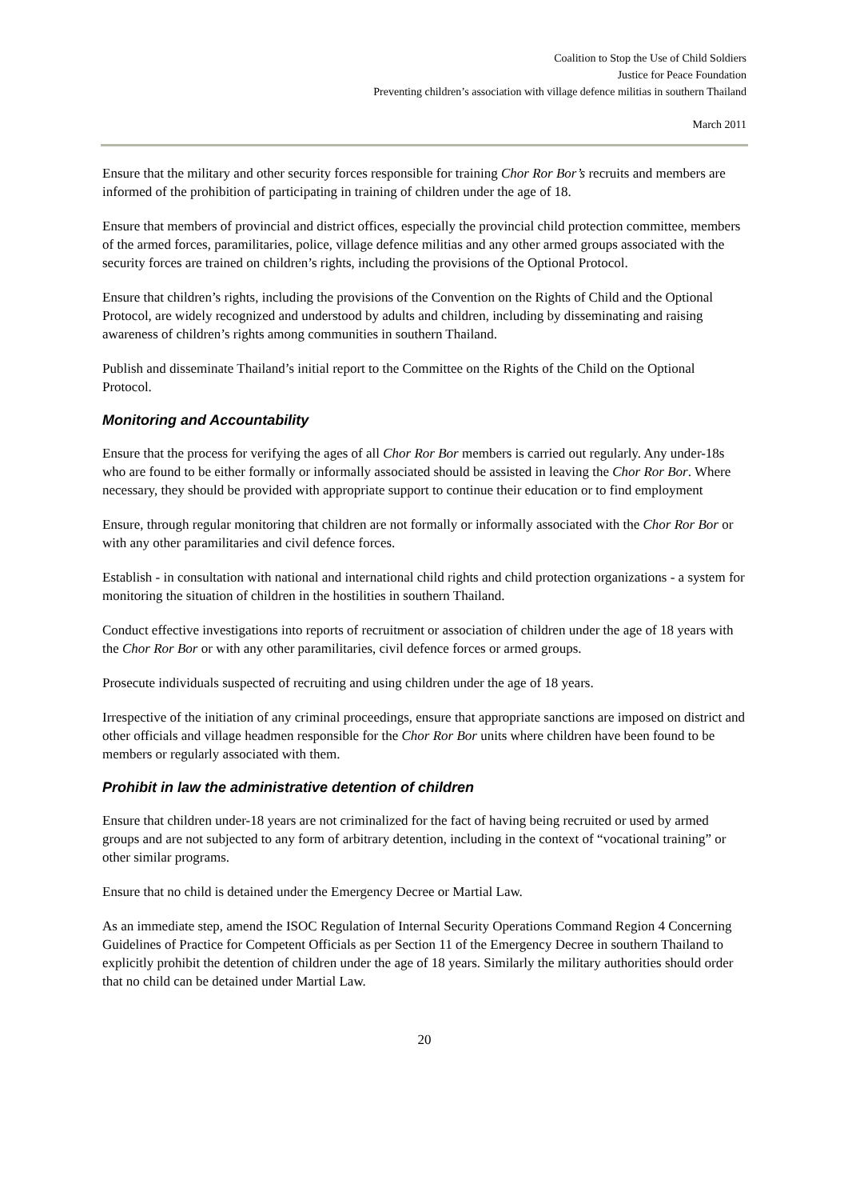Coalition to Stop the Use of Child Soldiers
Justice for Peace Foundation
Preventing children’s association with village defence militias in southern Thailand
March 2011
Ensure that the military and other security forces responsible for training Chor Ror Bor’s recruits and members are informed of the prohibition of participating in training of children under the age of 18.
Ensure that members of provincial and district offices, especially the provincial child protection committee, members of the armed forces, paramilitaries, police, village defence militias and any other armed groups associated with the security forces are trained on children’s rights, including the provisions of the Optional Protocol.
Ensure that children’s rights, including the provisions of the Convention on the Rights of Child and the Optional Protocol, are widely recognized and understood by adults and children, including by disseminating and raising awareness of children’s rights among communities in southern Thailand.
Publish and disseminate Thailand’s initial report to the Committee on the Rights of the Child on the Optional Protocol.
Monitoring and Accountability
Ensure that the process for verifying the ages of all Chor Ror Bor members is carried out regularly. Any under-18s who are found to be either formally or informally associated should be assisted in leaving the Chor Ror Bor. Where necessary, they should be provided with appropriate support to continue their education or to find employment
Ensure, through regular monitoring that children are not formally or informally associated with the Chor Ror Bor or with any other paramilitaries and civil defence forces.
Establish - in consultation with national and international child rights and child protection organizations - a system for monitoring the situation of children in the hostilities in southern Thailand.
Conduct effective investigations into reports of recruitment or association of children under the age of 18 years with the Chor Ror Bor or with any other paramilitaries, civil defence forces or armed groups.
Prosecute individuals suspected of recruiting and using children under the age of 18 years.
Irrespective of the initiation of any criminal proceedings, ensure that appropriate sanctions are imposed on district and other officials and village headmen responsible for the Chor Ror Bor units where children have been found to be members or regularly associated with them.
Prohibit in law the administrative detention of children
Ensure that children under-18 years are not criminalized for the fact of having being recruited or used by armed groups and are not subjected to any form of arbitrary detention, including in the context of “vocational training” or other similar programs.
Ensure that no child is detained under the Emergency Decree or Martial Law.
As an immediate step, amend the ISOC Regulation of Internal Security Operations Command Region 4 Concerning Guidelines of Practice for Competent Officials as per Section 11 of the Emergency Decree in southern Thailand to explicitly prohibit the detention of children under the age of 18 years. Similarly the military authorities should order that no child can be detained under Martial Law.
20